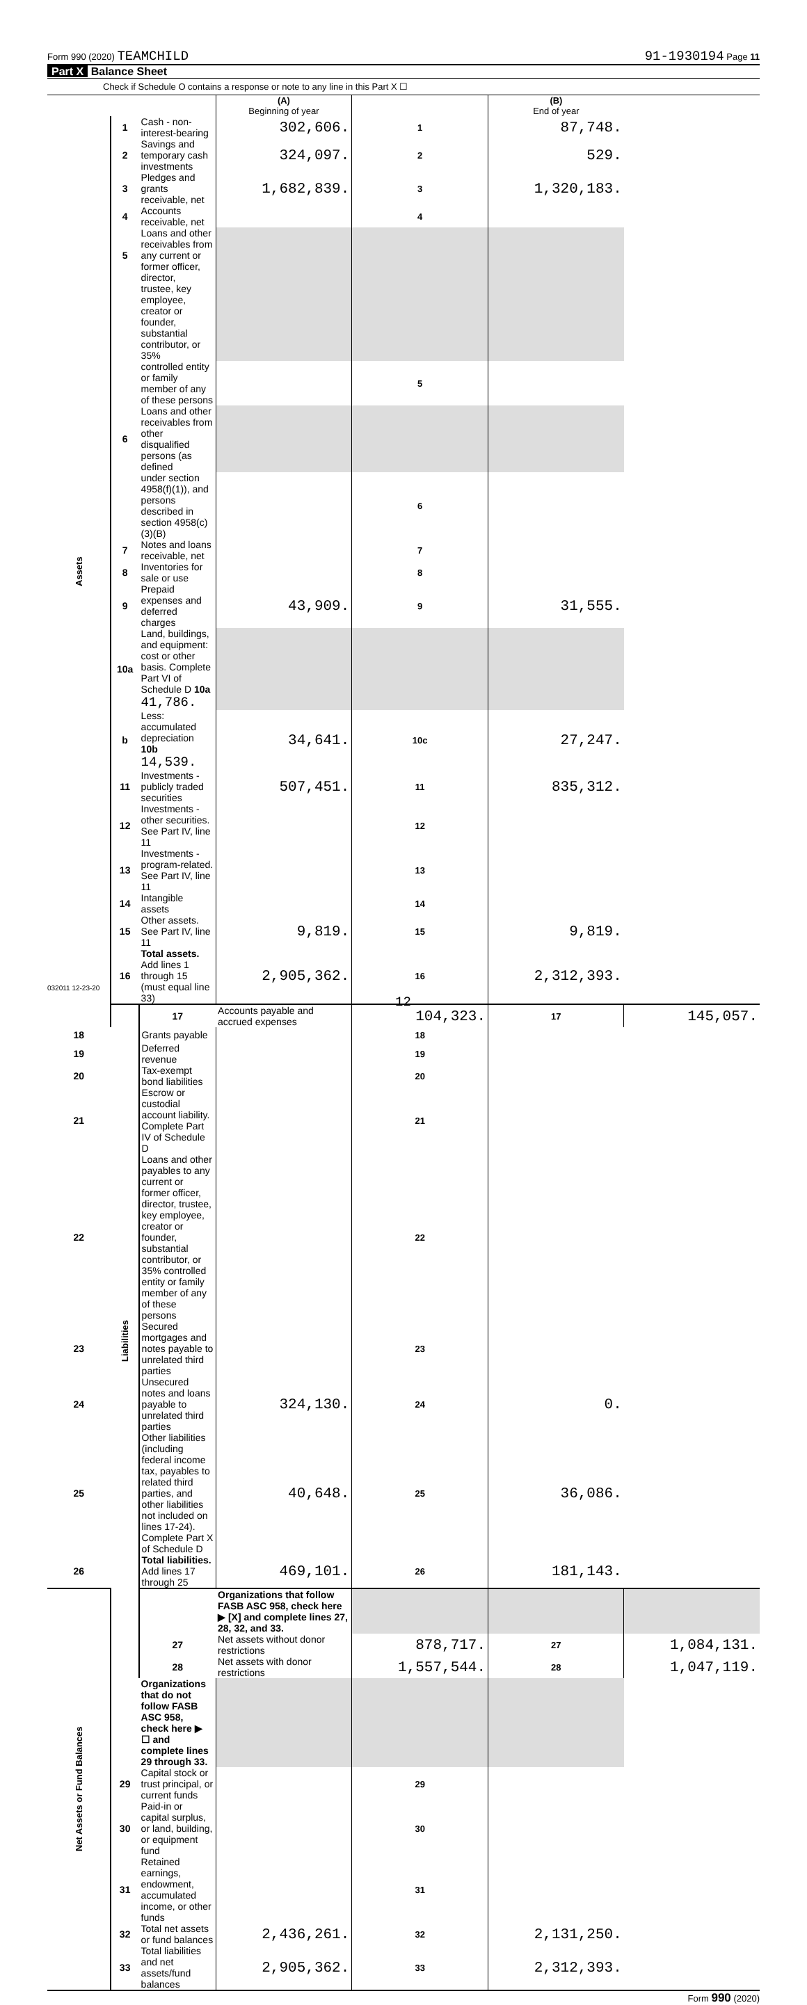Form 990 (2020) TEAMCHILD 91-1930194 Page 11
Part X Balance Sheet
Check if Schedule O contains a response or note to any line in this Part X ☐
| | | | (A) Beginning of year | | (B) End of year | |
| Assets | 1 | Cash - non-interest-bearing | 302,606. | 1 | 87,748. | |
| | 2 | Savings and temporary cash investments | 324,097. | 2 | 529. | |
| | 3 | Pledges and grants receivable, net | 1,682,839. | 3 | 1,320,183. | |
| | 4 | Accounts receivable, net | | 4 | | |
| | 5 | Loans and other receivables from any current or former officer, director, | | | | |
| | | trustee, key employee, creator or founder, substantial contributor, or 35% | | | | |
| | | controlled entity or family member of any of these persons | | 5 | | |
| | 6 | Loans and other receivables from other disqualified persons (as defined | | | | |
| | | under section 4958(f)(1)), and persons described in section 4958(c)(3)(B) | | 6 | | |
| | 7 | Notes and loans receivable, net | | 7 | | |
| | 8 | Inventories for sale or use | | 8 | | |
| | 9 | Prepaid expenses and deferred charges | 43,909. | 9 | 31,555. | |
| | 10a | Land, buildings, and equipment: cost or other basis. Complete Part VI of Schedule D 10a 41,786. | | | | |
| | b | Less: accumulated depreciation 10b 14,539. | 34,641. | 10c | 27,247. | |
| | 11 | Investments - publicly traded securities | 507,451. | 11 | 835,312. | |
| | 12 | Investments - other securities. See Part IV, line 11 | | 12 | | |
| | 13 | Investments - program-related. See Part IV, line 11 | | 13 | | |
| | 14 | Intangible assets | | 14 | | |
| | 15 | Other assets. See Part IV, line 11 | 9,819. | 15 | 9,819. | |
| | 16 | Total assets. Add lines 1 through 15 (must equal line 33) | 2,905,362. | 16 | 2,312,393. | |
| | Liabilities | 17 | Accounts payable and accrued expenses | 104,323. | 17 | 145,057. |
| 18 | | Grants payable | | 18 | | |
| 19 | | Deferred revenue | | 19 | | |
| 20 | | Tax-exempt bond liabilities | | 20 | | |
| 21 | | Escrow or custodial account liability. Complete Part IV of Schedule D | | 21 | | |
| 22 | | Loans and other payables to any current or former officer, director, trustee, key employee, creator or founder, substantial contributor, or 35% controlled entity or family member of any of these persons | | 22 | | |
| 23 | | Secured mortgages and notes payable to unrelated third parties | | 23 | | |
| 24 | | Unsecured notes and loans payable to unrelated third parties | 324,130. | 24 | 0. | |
| 25 | | Other liabilities (including federal income tax, payables to related third parties, and other liabilities not included on lines 17-24). Complete Part X of Schedule D | 40,648. | 25 | 36,086. | |
| 26 | | Total liabilities. Add lines 17 through 25 | 469,101. | 26 | 181,143. | |
| Net Assets or Fund Balances | | | Organizations that follow FASB ASC 958, check here ▶ [X] and complete lines 27, 28, 32, and 33. | | | |
| | | 27 | Net assets without donor restrictions | 878,717. | 27 | 1,084,131. |
| | | 28 | Net assets with donor restrictions | 1,557,544. | 28 | 1,047,119. |
| | | Organizations that do not follow FASB ASC 958, check here ▶ ☐ and complete lines 29 through 33. | | | | |
| | 29 | Capital stock or trust principal, or current funds | | 29 | | |
| | 30 | Paid-in or capital surplus, or land, building, or equipment fund | | 30 | | |
| | 31 | Retained earnings, endowment, accumulated income, or other funds | | 31 | | |
| | 32 | Total net assets or fund balances | 2,436,261. | 32 | 2,131,250. | |
| | 33 | Total liabilities and net assets/fund balances | 2,905,362. | 33 | 2,312,393. | |
Form 990 (2020)
032011 12-23-20
12